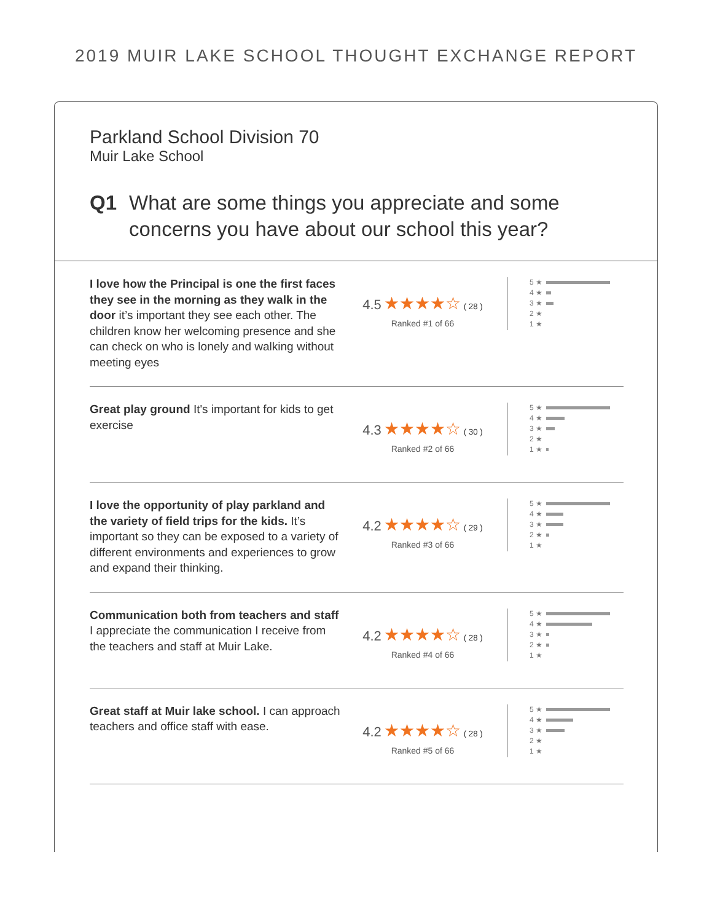2019 MUIR LAKE SCHOOL THOUGHT EXCHANGE REPORT
Parkland School Division 70
Muir Lake School
Q1 What are some things you appreciate and some concerns you have about our school this year?
I love how the Principal is one the first faces they see in the morning as they walk in the door it’s important they see each other. The children know her welcoming presence and she can check on who is lonely and walking without meeting eyes
4.5 ★★★★☆ ( 28 )
Ranked #1 of 66
5 ★
4 ★
3 ★
2 ★
1 ★
Great play ground It's important for kids to get exercise
4.3 ★★★★☆ ( 30 )
Ranked #2 of 66
5 ★
4 ★
3 ★
2 ★
1 ★
I love the opportunity of play parkland and the variety of field trips for the kids. It’s important so they can be exposed to a variety of different environments and experiences to grow and expand their thinking.
4.2 ★★★★☆ ( 29 )
Ranked #3 of 66
5 ★
4 ★
3 ★
2 ★
1 ★
Communication both from teachers and staff I appreciate the communication I receive from the teachers and staff at Muir Lake.
4.2 ★★★★☆ ( 28 )
Ranked #4 of 66
5 ★
4 ★
3 ★
2 ★
1 ★
Great staff at Muir lake school. I can approach teachers and office staff with ease.
4.2 ★★★★☆ ( 28 )
Ranked #5 of 66
5 ★
4 ★
3 ★
2 ★
1 ★